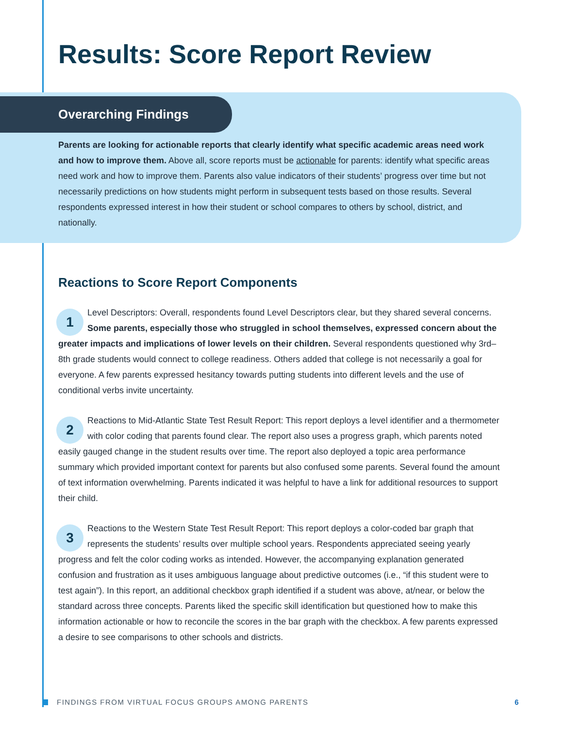Results: Score Report Review
Overarching Findings
Parents are looking for actionable reports that clearly identify what specific academic areas need work and how to improve them. Above all, score reports must be actionable for parents: identify what specific areas need work and how to improve them. Parents also value indicators of their students’ progress over time but not necessarily predictions on how students might perform in subsequent tests based on those results. Several respondents expressed interest in how their student or school compares to others by school, district, and nationally.
Reactions to Score Report Components
1
Level Descriptors: Overall, respondents found Level Descriptors clear, but they shared several concerns. Some parents, especially those who struggled in school themselves, expressed concern about the greater impacts and implications of lower levels on their children. Several respondents questioned why 3rd–8th grade students would connect to college readiness. Others added that college is not necessarily a goal for everyone. A few parents expressed hesitancy towards putting students into different levels and the use of conditional verbs invite uncertainty.
2
Reactions to Mid-Atlantic State Test Result Report: This report deploys a level identifier and a thermometer with color coding that parents found clear. The report also uses a progress graph, which parents noted easily gauged change in the student results over time. The report also deployed a topic area performance summary which provided important context for parents but also confused some parents. Several found the amount of text information overwhelming. Parents indicated it was helpful to have a link for additional resources to support their child.
3
Reactions to the Western State Test Result Report: This report deploys a color-coded bar graph that represents the students’ results over multiple school years. Respondents appreciated seeing yearly progress and felt the color coding works as intended. However, the accompanying explanation generated confusion and frustration as it uses ambiguous language about predictive outcomes (i.e., “if this student were to test again”). In this report, an additional checkbox graph identified if a student was above, at/near, or below the standard across three concepts. Parents liked the specific skill identification but questioned how to make this information actionable or how to reconcile the scores in the bar graph with the checkbox. A few parents expressed a desire to see comparisons to other schools and districts.
FINDINGS FROM VIRTUAL FOCUS GROUPS AMONG PARENTS 6